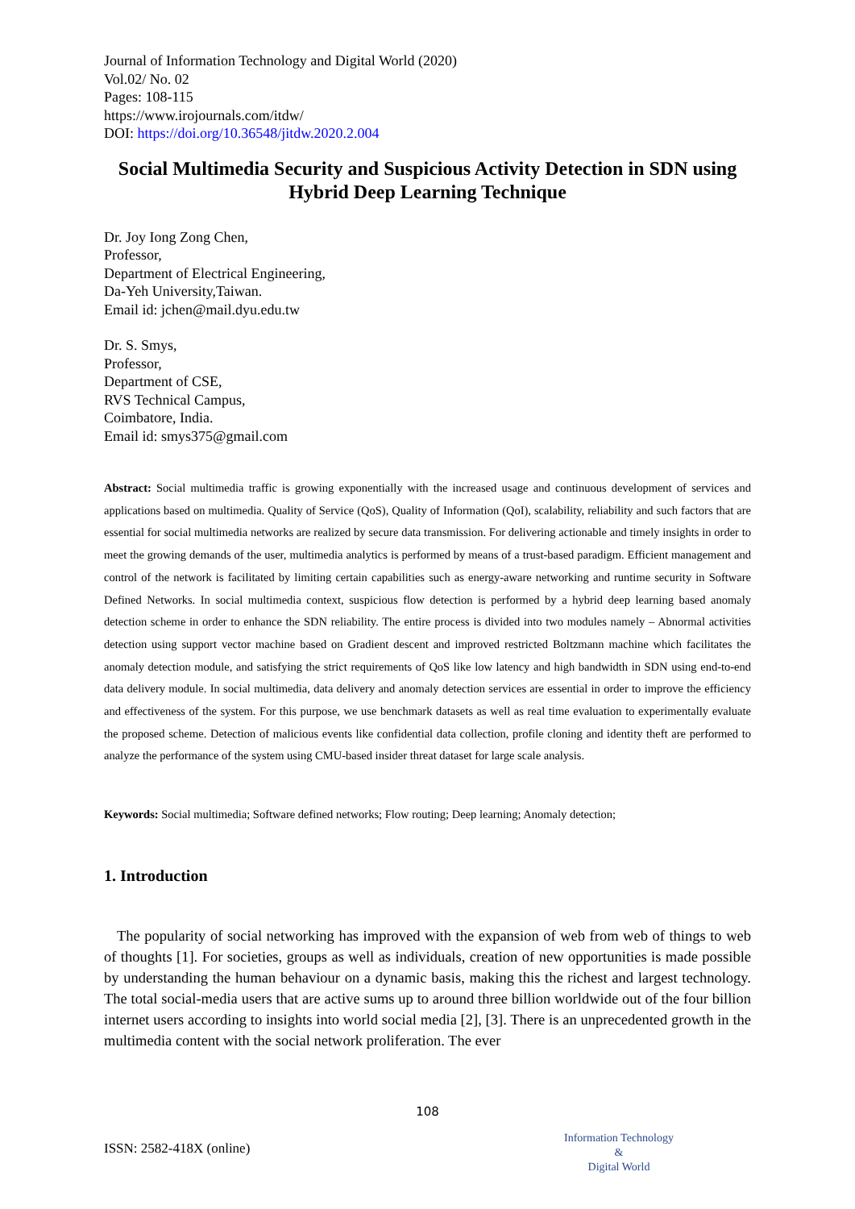Journal of Information Technology and Digital World (2020)
Vol.02/ No. 02
Pages: 108-115
https://www.irojournals.com/itdw/
DOI: https://doi.org/10.36548/jitdw.2020.2.004
Social Multimedia Security and Suspicious Activity Detection in SDN using Hybrid Deep Learning Technique
Dr. Joy Iong Zong Chen,
Professor,
Department of Electrical Engineering,
Da-Yeh University,Taiwan.
Email id: jchen@mail.dyu.edu.tw
Dr. S. Smys,
Professor,
Department of CSE,
RVS Technical Campus,
Coimbatore, India.
Email id: smys375@gmail.com
Abstract: Social multimedia traffic is growing exponentially with the increased usage and continuous development of services and applications based on multimedia. Quality of Service (QoS), Quality of Information (QoI), scalability, reliability and such factors that are essential for social multimedia networks are realized by secure data transmission. For delivering actionable and timely insights in order to meet the growing demands of the user, multimedia analytics is performed by means of a trust-based paradigm. Efficient management and control of the network is facilitated by limiting certain capabilities such as energy-aware networking and runtime security in Software Defined Networks. In social multimedia context, suspicious flow detection is performed by a hybrid deep learning based anomaly detection scheme in order to enhance the SDN reliability. The entire process is divided into two modules namely – Abnormal activities detection using support vector machine based on Gradient descent and improved restricted Boltzmann machine which facilitates the anomaly detection module, and satisfying the strict requirements of QoS like low latency and high bandwidth in SDN using end-to-end data delivery module. In social multimedia, data delivery and anomaly detection services are essential in order to improve the efficiency and effectiveness of the system. For this purpose, we use benchmark datasets as well as real time evaluation to experimentally evaluate the proposed scheme. Detection of malicious events like confidential data collection, profile cloning and identity theft are performed to analyze the performance of the system using CMU-based insider threat dataset for large scale analysis.
Keywords: Social multimedia; Software defined networks; Flow routing; Deep learning; Anomaly detection;
1. Introduction
The popularity of social networking has improved with the expansion of web from web of things to web of thoughts [1]. For societies, groups as well as individuals, creation of new opportunities is made possible by understanding the human behaviour on a dynamic basis, making this the richest and largest technology. The total social-media users that are active sums up to around three billion worldwide out of the four billion internet users according to insights into world social media [2], [3]. There is an unprecedented growth in the multimedia content with the social network proliferation. The ever
108
ISSN: 2582-418X (online)
Information Technology
&
Digital World